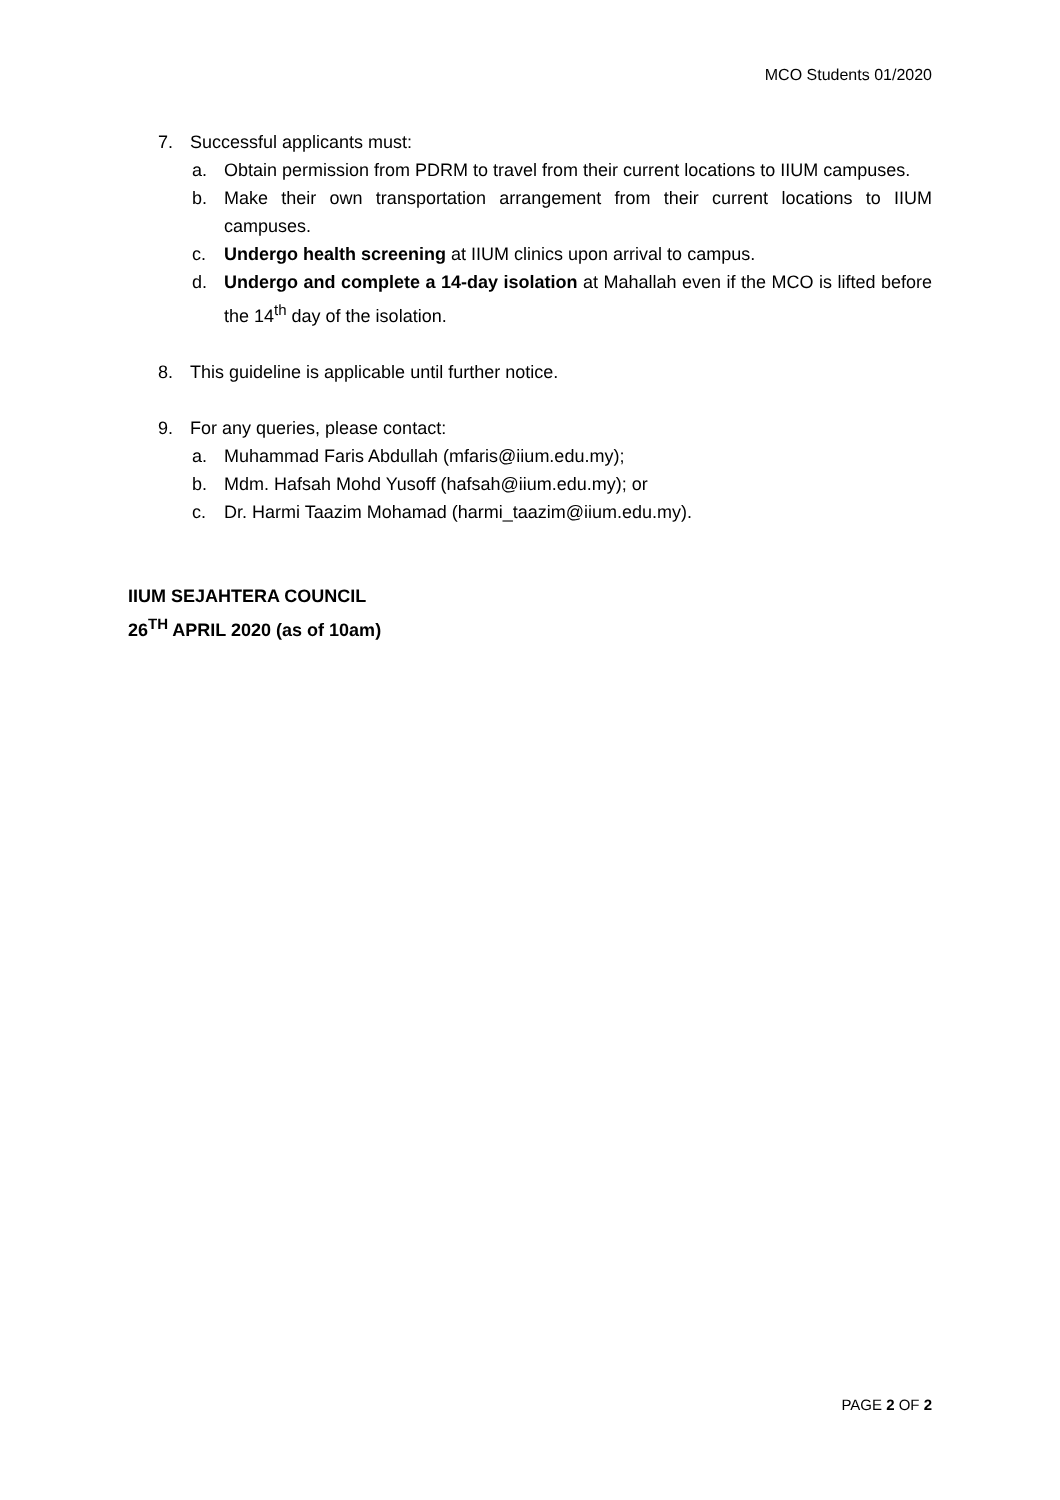MCO Students 01/2020
7. Successful applicants must:
a. Obtain permission from PDRM to travel from their current locations to IIUM campuses.
b. Make their own transportation arrangement from their current locations to IIUM campuses.
c. Undergo health screening at IIUM clinics upon arrival to campus.
d. Undergo and complete a 14-day isolation at Mahallah even if the MCO is lifted before the 14<sup>th</sup> day of the isolation.
8. This guideline is applicable until further notice.
9. For any queries, please contact:
a. Muhammad Faris Abdullah (mfaris@iium.edu.my);
b. Mdm. Hafsah Mohd Yusoff (hafsah@iium.edu.my); or
c. Dr. Harmi Taazim Mohamad (harmi_taazim@iium.edu.my).
IIUM SEJAHTERA COUNCIL
26<sup>TH</sup> APRIL 2020 (as of 10am)
PAGE 2 OF 2